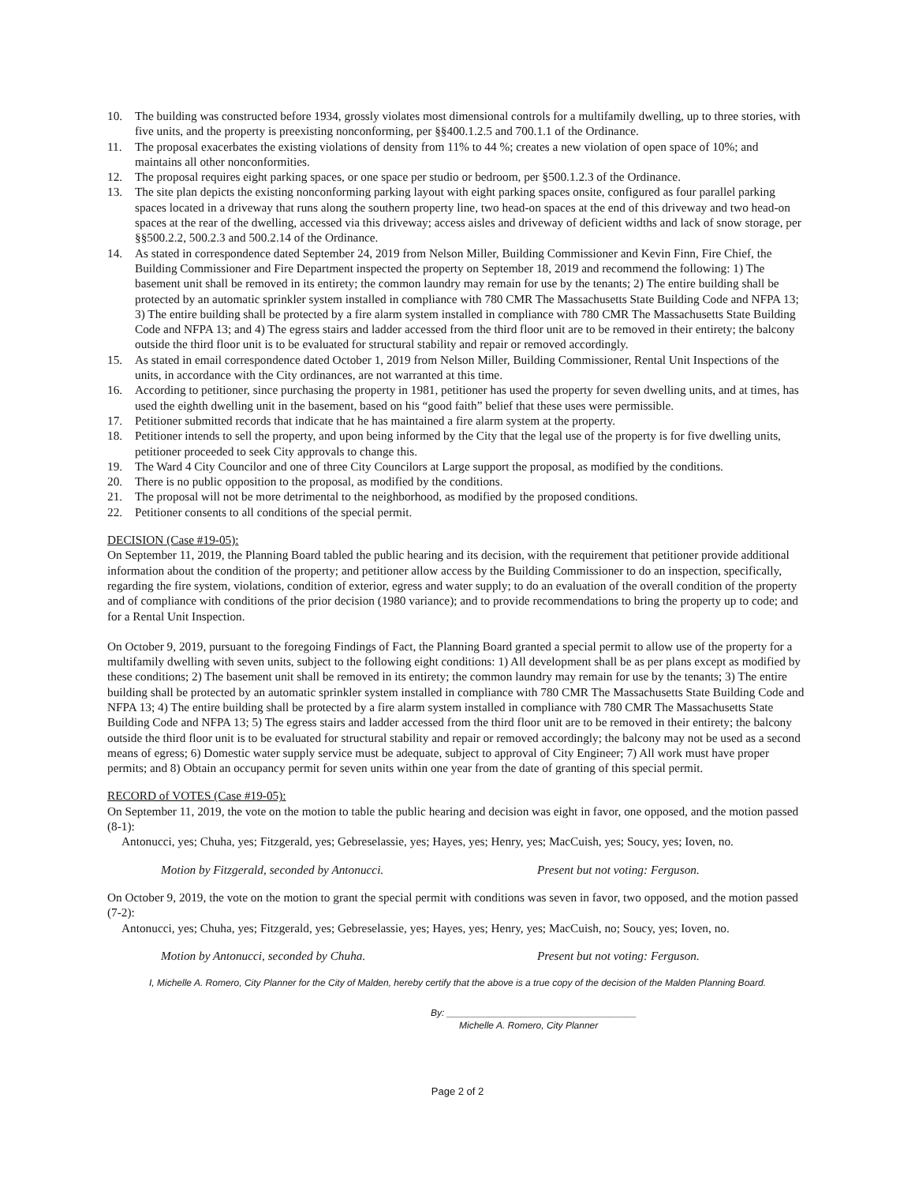10. The building was constructed before 1934, grossly violates most dimensional controls for a multifamily dwelling, up to three stories, with five units, and the property is preexisting nonconforming, per §§400.1.2.5 and 700.1.1 of the Ordinance.
11. The proposal exacerbates the existing violations of density from 11% to 44 %; creates a new violation of open space of 10%; and maintains all other nonconformities.
12. The proposal requires eight parking spaces, or one space per studio or bedroom, per §500.1.2.3 of the Ordinance.
13. The site plan depicts the existing nonconforming parking layout with eight parking spaces onsite, configured as four parallel parking spaces located in a driveway that runs along the southern property line, two head-on spaces at the end of this driveway and two head-on spaces at the rear of the dwelling, accessed via this driveway; access aisles and driveway of deficient widths and lack of snow storage, per §§500.2.2, 500.2.3 and 500.2.14 of the Ordinance.
14. As stated in correspondence dated September 24, 2019 from Nelson Miller, Building Commissioner and Kevin Finn, Fire Chief, the Building Commissioner and Fire Department inspected the property on September 18, 2019 and recommend the following: 1) The basement unit shall be removed in its entirety; the common laundry may remain for use by the tenants; 2) The entire building shall be protected by an automatic sprinkler system installed in compliance with 780 CMR The Massachusetts State Building Code and NFPA 13; 3) The entire building shall be protected by a fire alarm system installed in compliance with 780 CMR The Massachusetts State Building Code and NFPA 13; and 4) The egress stairs and ladder accessed from the third floor unit are to be removed in their entirety; the balcony outside the third floor unit is to be evaluated for structural stability and repair or removed accordingly.
15. As stated in email correspondence dated October 1, 2019 from Nelson Miller, Building Commissioner, Rental Unit Inspections of the units, in accordance with the City ordinances, are not warranted at this time.
16. According to petitioner, since purchasing the property in 1981, petitioner has used the property for seven dwelling units, and at times, has used the eighth dwelling unit in the basement, based on his “good faith” belief that these uses were permissible.
17. Petitioner submitted records that indicate that he has maintained a fire alarm system at the property.
18. Petitioner intends to sell the property, and upon being informed by the City that the legal use of the property is for five dwelling units, petitioner proceeded to seek City approvals to change this.
19. The Ward 4 City Councilor and one of three City Councilors at Large support the proposal, as modified by the conditions.
20. There is no public opposition to the proposal, as modified by the conditions.
21. The proposal will not be more detrimental to the neighborhood, as modified by the proposed conditions.
22. Petitioner consents to all conditions of the special permit.
DECISION (Case #19-05):
On September 11, 2019, the Planning Board tabled the public hearing and its decision, with the requirement that petitioner provide additional information about the condition of the property; and petitioner allow access by the Building Commissioner to do an inspection, specifically, regarding the fire system, violations, condition of exterior, egress and water supply; to do an evaluation of the overall condition of the property and of compliance with conditions of the prior decision (1980 variance); and to provide recommendations to bring the property up to code; and for a Rental Unit Inspection.
On October 9, 2019, pursuant to the foregoing Findings of Fact, the Planning Board granted a special permit to allow use of the property for a multifamily dwelling with seven units, subject to the following eight conditions: 1) All development shall be as per plans except as modified by these conditions; 2) The basement unit shall be removed in its entirety; the common laundry may remain for use by the tenants; 3) The entire building shall be protected by an automatic sprinkler system installed in compliance with 780 CMR The Massachusetts State Building Code and NFPA 13; 4) The entire building shall be protected by a fire alarm system installed in compliance with 780 CMR The Massachusetts State Building Code and NFPA 13; 5) The egress stairs and ladder accessed from the third floor unit are to be removed in their entirety; the balcony outside the third floor unit is to be evaluated for structural stability and repair or removed accordingly; the balcony may not be used as a second means of egress; 6) Domestic water supply service must be adequate, subject to approval of City Engineer; 7) All work must have proper permits; and 8) Obtain an occupancy permit for seven units within one year from the date of granting of this special permit.
RECORD of VOTES (Case #19-05):
On September 11, 2019, the vote on the motion to table the public hearing and decision was eight in favor, one opposed, and the motion passed (8-1):
Antonucci, yes; Chuha, yes; Fitzgerald, yes; Gebreselassie, yes; Hayes, yes; Henry, yes; MacCuish, yes; Soucy, yes; Ioven, no.
Motion by Fitzgerald, seconded by Antonucci. Present but not voting: Ferguson.
On October 9, 2019, the vote on the motion to grant the special permit with conditions was seven in favor, two opposed, and the motion passed (7-2):
Antonucci, yes; Chuha, yes; Fitzgerald, yes; Gebreselassie, yes; Hayes, yes; Henry, yes; MacCuish, no; Soucy, yes; Ioven, no.
Motion by Antonucci, seconded by Chuha. Present but not voting: Ferguson.
I, Michelle A. Romero, City Planner for the City of Malden, hereby certify that the above is a true copy of the decision of the Malden Planning Board.
By: ____________________________________
Michelle A. Romero, City Planner
Page 2 of 2